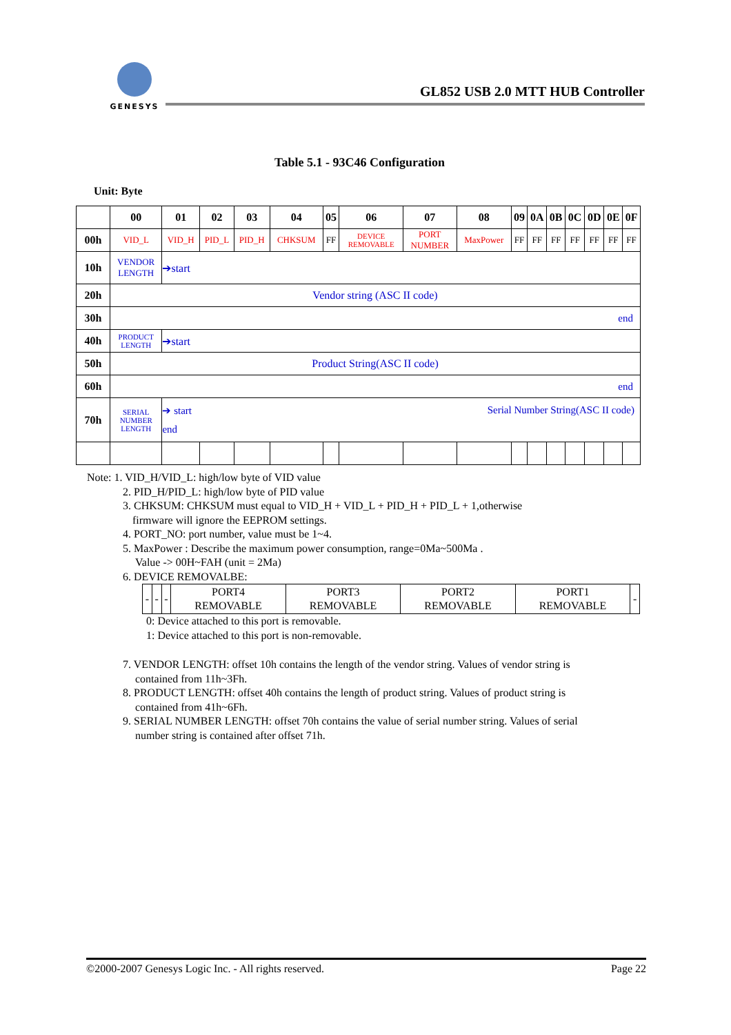GENESYS
GL852 USB 2.0 MTT HUB Controller
Table 5.1 - 93C46 Configuration
Unit: Byte
| | 00 | 01 | 02 | 03 | 04 | 05 | 06 | 07 | 08 | 09 | 0A | 0B | 0C | 0D | 0E | 0F |
| --- | --- | --- | --- | --- | --- | --- | --- | --- | --- | --- | --- | --- | --- | --- | --- | --- |
| 00h | VID_L | VID_H | PID_L | PID_H | CHKSUM | FF | DEVICE REMOVABLE | PORT NUMBER | MaxPower | FF | FF | FF | FF | FF | FF | FF |
| 10h | VENDOR LENGTH | ➔start | | | | | | | | | | | | | | |
| 20h | Vendor string (ASC II code) | | | | | | | | | | | | | | | |
| 30h | end | | | | | | | | | | | | | | | |
| 40h | PRODUCT LENGTH | ➔start | | | | | | | | | | | | | | |
| 50h | Product String(ASC II code) | | | | | | | | | | | | | | | |
| 60h | end | | | | | | | | | | | | | | | |
| 70h | SERIAL NUMBER LENGTH | ➔ start Serial Number String(ASC II code) end | | | | | | | | | | | | | | |
Note: 1. VID_H/VID_L: high/low byte of VID value
2. PID_H/PID_L: high/low byte of PID value
3. CHKSUM: CHKSUM must equal to VID_H + VID_L + PID_H + PID_L + 1,otherwise
firmware will ignore the EEPROM settings.
4. PORT_NO: port number, value must be 1~4.
5. MaxPower : Describe the maximum power consumption, range=0Ma~500Ma .
Value -> 00H~FAH (unit = 2Ma)
6. DEVICE REMOVALBE:
| - | - | - | PORT4 REMOVABLE | PORT3 REMOVABLE | PORT2 REMOVABLE | PORT1 REMOVABLE | - |
0: Device attached to this port is removable.
1: Device attached to this port is non-removable.
7. VENDOR LENGTH: offset 10h contains the length of the vendor string. Values of vendor string is
contained from 11h~3Fh.
8. PRODUCT LENGTH: offset 40h contains the length of product string. Values of product string is
contained from 41h~6Fh.
9. SERIAL NUMBER LENGTH: offset 70h contains the value of serial number string. Values of serial
number string is contained after offset 71h.
©2000-2007 Genesys Logic Inc. - All rights reserved. Page 22